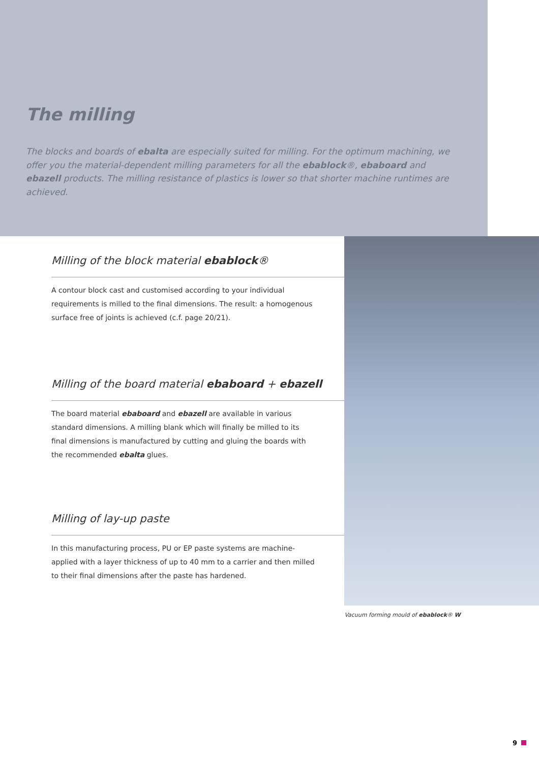The milling
The blocks and boards of ebalta are especially suited for milling. For the optimum machining, we offer you the material-dependent milling parameters for all the ebablock®, ebaboard and ebazell products. The milling resistance of plastics is lower so that shorter machine runtimes are achieved.
Milling of the block material ebablock®
A contour block cast and customised according to your individual requirements is milled to the final dimensions. The result: a homogenous surface free of joints is achieved (c.f. page 20/21).
Milling of the board material ebaboard + ebazell
The board material ebaboard and ebazell are available in various standard dimensions. A milling blank which will finally be milled to its final dimensions is manufactured by cutting and gluing the boards with the recommended ebalta glues.
Milling of lay-up paste
In this manufacturing process, PU or EP paste systems are machine-applied with a layer thickness of up to 40 mm to a carrier and then milled to their final dimensions after the paste has hardened.
Vacuum forming mould of ebablock® W
9